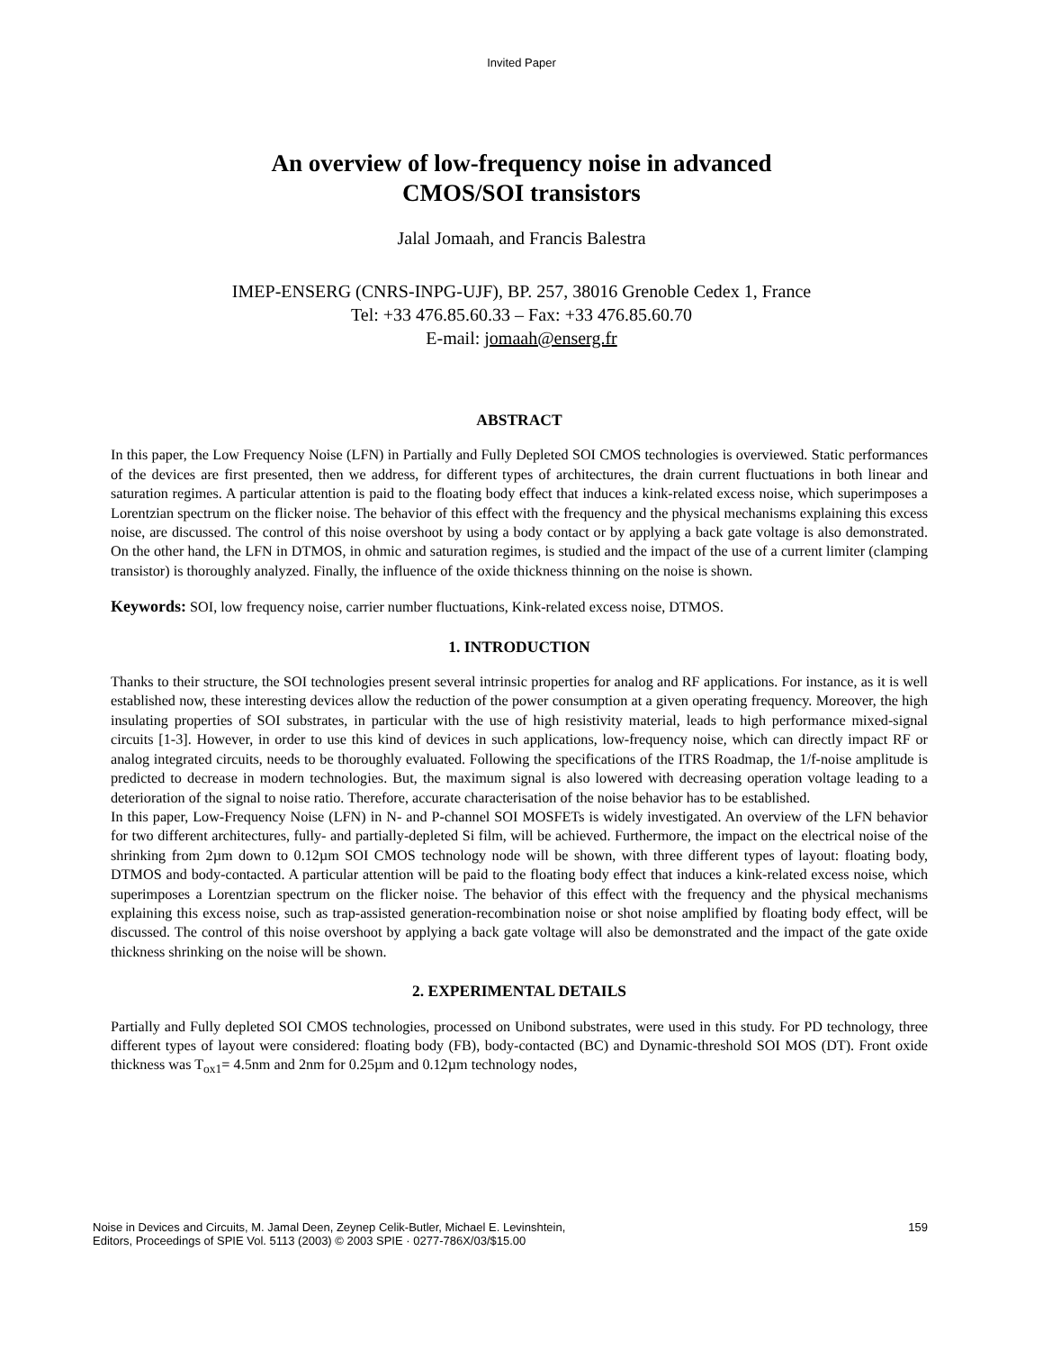Invited Paper
An overview of low-frequency noise in advanced
CMOS/SOI transistors
Jalal Jomaah, and Francis Balestra
IMEP-ENSERG (CNRS-INPG-UJF), BP. 257, 38016 Grenoble Cedex 1, France
Tel: +33 476.85.60.33 – Fax: +33 476.85.60.70
E-mail: jomaah@enserg.fr
ABSTRACT
In this paper, the Low Frequency Noise (LFN) in Partially and Fully Depleted SOI CMOS technologies is overviewed. Static performances of the devices are first presented, then we address, for different types of architectures, the drain current fluctuations in both linear and saturation regimes. A particular attention is paid to the floating body effect that induces a kink-related excess noise, which superimposes a Lorentzian spectrum on the flicker noise. The behavior of this effect with the frequency and the physical mechanisms explaining this excess noise, are discussed. The control of this noise overshoot by using a body contact or by applying a back gate voltage is also demonstrated. On the other hand, the LFN in DTMOS, in ohmic and saturation regimes, is studied and the impact of the use of a current limiter (clamping transistor) is thoroughly analyzed. Finally, the influence of the oxide thickness thinning on the noise is shown.
Keywords: SOI, low frequency noise, carrier number fluctuations, Kink-related excess noise, DTMOS.
1. INTRODUCTION
Thanks to their structure, the SOI technologies present several intrinsic properties for analog and RF applications. For instance, as it is well established now, these interesting devices allow the reduction of the power consumption at a given operating frequency. Moreover, the high insulating properties of SOI substrates, in particular with the use of high resistivity material, leads to high performance mixed-signal circuits [1-3]. However, in order to use this kind of devices in such applications, low-frequency noise, which can directly impact RF or analog integrated circuits, needs to be thoroughly evaluated. Following the specifications of the ITRS Roadmap, the 1/f-noise amplitude is predicted to decrease in modern technologies. But, the maximum signal is also lowered with decreasing operation voltage leading to a deterioration of the signal to noise ratio. Therefore, accurate characterisation of the noise behavior has to be established.
In this paper, Low-Frequency Noise (LFN) in N- and P-channel SOI MOSFETs is widely investigated. An overview of the LFN behavior for two different architectures, fully- and partially-depleted Si film, will be achieved. Furthermore, the impact on the electrical noise of the shrinking from 2µm down to 0.12µm SOI CMOS technology node will be shown, with three different types of layout: floating body, DTMOS and body-contacted. A particular attention will be paid to the floating body effect that induces a kink-related excess noise, which superimposes a Lorentzian spectrum on the flicker noise. The behavior of this effect with the frequency and the physical mechanisms explaining this excess noise, such as trap-assisted generation-recombination noise or shot noise amplified by floating body effect, will be discussed. The control of this noise overshoot by applying a back gate voltage will also be demonstrated and the impact of the gate oxide thickness shrinking on the noise will be shown.
2. EXPERIMENTAL DETAILS
Partially and Fully depleted SOI CMOS technologies, processed on Unibond substrates, were used in this study. For PD technology, three different types of layout were considered: floating body (FB), body-contacted (BC) and Dynamic-threshold SOI MOS (DT). Front oxide thickness was T<sub>ox1</sub>= 4.5nm and 2nm for 0.25µm and 0.12µm technology nodes,
Noise in Devices and Circuits, M. Jamal Deen, Zeynep Celik-Butler, Michael E. Levinshtein,
Editors, Proceedings of SPIE Vol. 5113 (2003) © 2003 SPIE · 0277-786X/03/$15.00
159